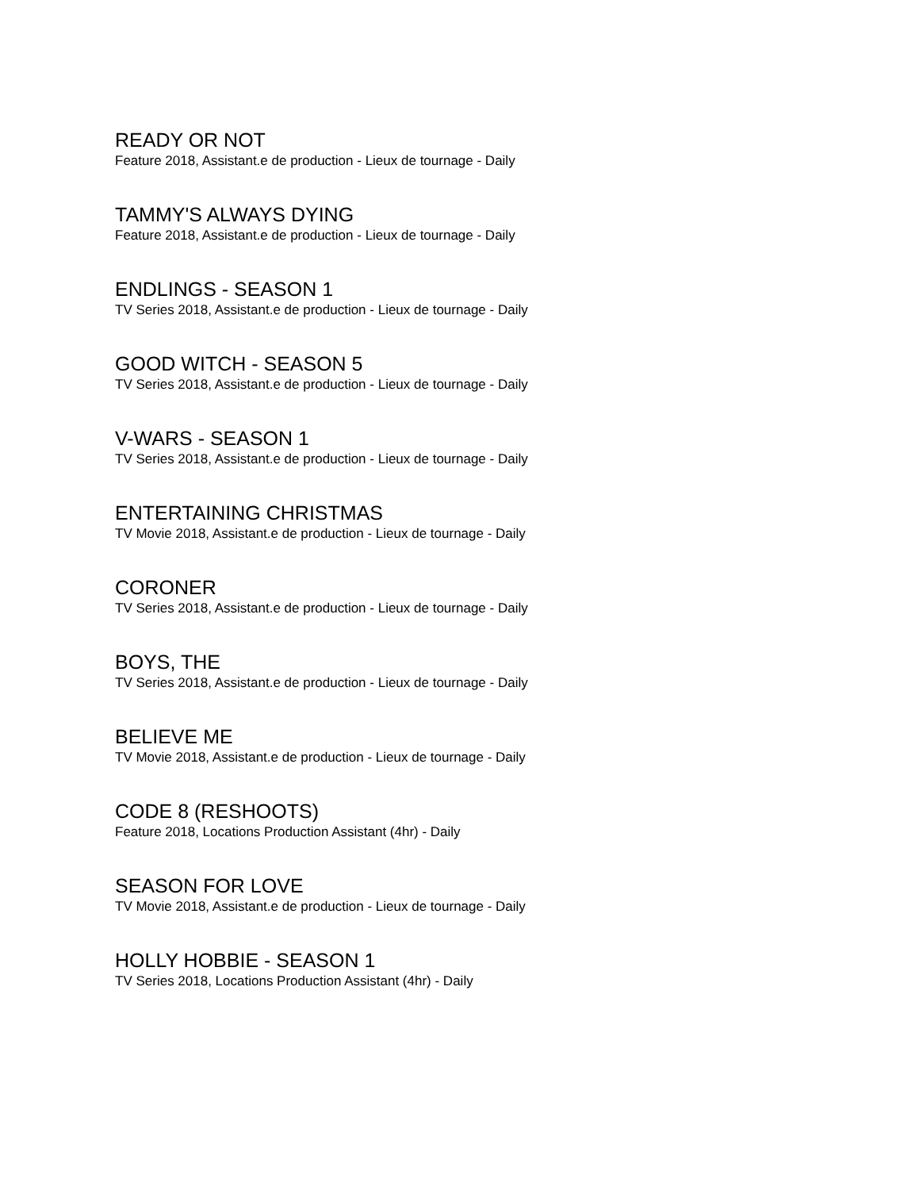READY OR NOT
Feature 2018, Assistant.e de production - Lieux de tournage - Daily
TAMMY'S ALWAYS DYING
Feature 2018, Assistant.e de production - Lieux de tournage - Daily
ENDLINGS - SEASON 1
TV Series 2018, Assistant.e de production - Lieux de tournage - Daily
GOOD WITCH - SEASON 5
TV Series 2018, Assistant.e de production - Lieux de tournage - Daily
V-WARS - SEASON 1
TV Series 2018, Assistant.e de production - Lieux de tournage - Daily
ENTERTAINING CHRISTMAS
TV Movie 2018, Assistant.e de production - Lieux de tournage - Daily
CORONER
TV Series 2018, Assistant.e de production - Lieux de tournage - Daily
BOYS, THE
TV Series 2018, Assistant.e de production - Lieux de tournage - Daily
BELIEVE ME
TV Movie 2018, Assistant.e de production - Lieux de tournage - Daily
CODE 8 (RESHOOTS)
Feature 2018, Locations Production Assistant (4hr) - Daily
SEASON FOR LOVE
TV Movie 2018, Assistant.e de production - Lieux de tournage - Daily
HOLLY HOBBIE - SEASON 1
TV Series 2018, Locations Production Assistant (4hr) - Daily